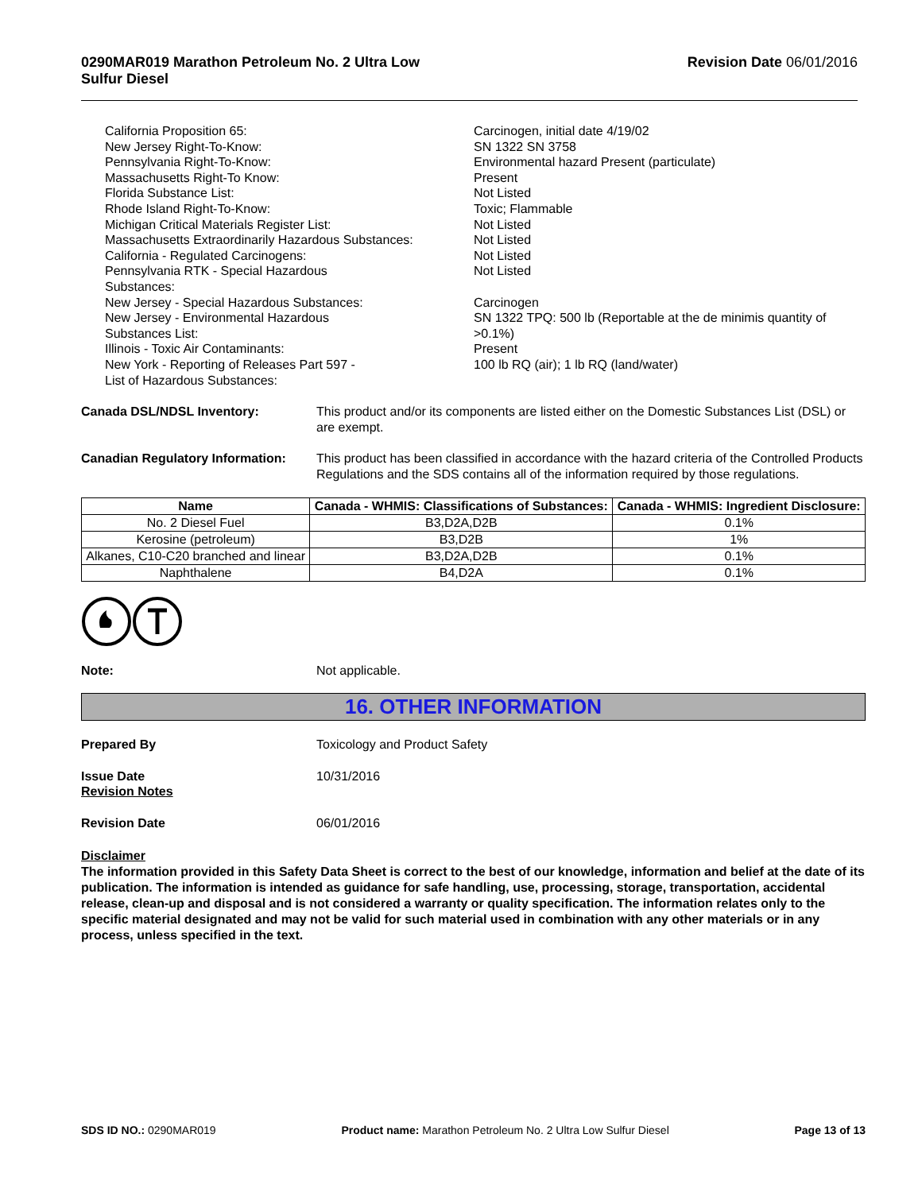0290MAR019 Marathon Petroleum No. 2 Ultra Low
Sulfur Diesel
Revision Date 06/01/2016
California Proposition 65:
Carcinogen, initial date 4/19/02
New Jersey Right-To-Know:
SN 1322 SN 3758
Pennsylvania Right-To-Know:
Environmental hazard Present (particulate)
Massachusetts Right-To Know:
Present
Florida Substance List:
Not Listed
Rhode Island Right-To-Know:
Toxic; Flammable
Michigan Critical Materials Register List:
Not Listed
Massachusetts Extraordinarily Hazardous Substances:
Not Listed
California - Regulated Carcinogens:
Not Listed
Pennsylvania RTK - Special Hazardous
Substances:
Not Listed
New Jersey - Special Hazardous Substances:
Carcinogen
New Jersey - Environmental Hazardous
Substances List:
SN 1322 TPQ: 500 lb (Reportable at the de minimis quantity of >0.1%)
Illinois - Toxic Air Contaminants:
Present
New York - Reporting of Releases Part 597 -
List of Hazardous Substances:
100 lb RQ (air); 1 lb RQ (land/water)
Canada DSL/NDSL Inventory:
This product and/or its components are listed either on the Domestic Substances List (DSL) or are exempt.
Canadian Regulatory Information:
This product has been classified in accordance with the hazard criteria of the Controlled Products Regulations and the SDS contains all of the information required by those regulations.
| Name | Canada - WHMIS: Classifications of Substances: | Canada - WHMIS: Ingredient Disclosure: |
| --- | --- | --- |
| No. 2 Diesel Fuel | B3,D2A,D2B | 0.1% |
| Kerosine (petroleum) | B3,D2B | 1% |
| Alkanes, C10-C20 branched and linear | B3,D2A,D2B | 0.1% |
| Naphthalene | B4,D2A | 0.1% |
Note:
Not applicable.
16. OTHER INFORMATION
Prepared By
Toxicology and Product Safety
Issue Date
Revision Notes
10/31/2016
Revision Date
06/01/2016
Disclaimer
The information provided in this Safety Data Sheet is correct to the best of our knowledge, information and belief at the date of its publication. The information is intended as guidance for safe handling, use, processing, storage, transportation, accidental release, clean-up and disposal and is not considered a warranty or quality specification. The information relates only to the specific material designated and may not be valid for such material used in combination with any other materials or in any process, unless specified in the text.
SDS ID NO.: 0290MAR019 Product name: Marathon Petroleum No. 2 Ultra Low Sulfur Diesel
Page 13 of 13